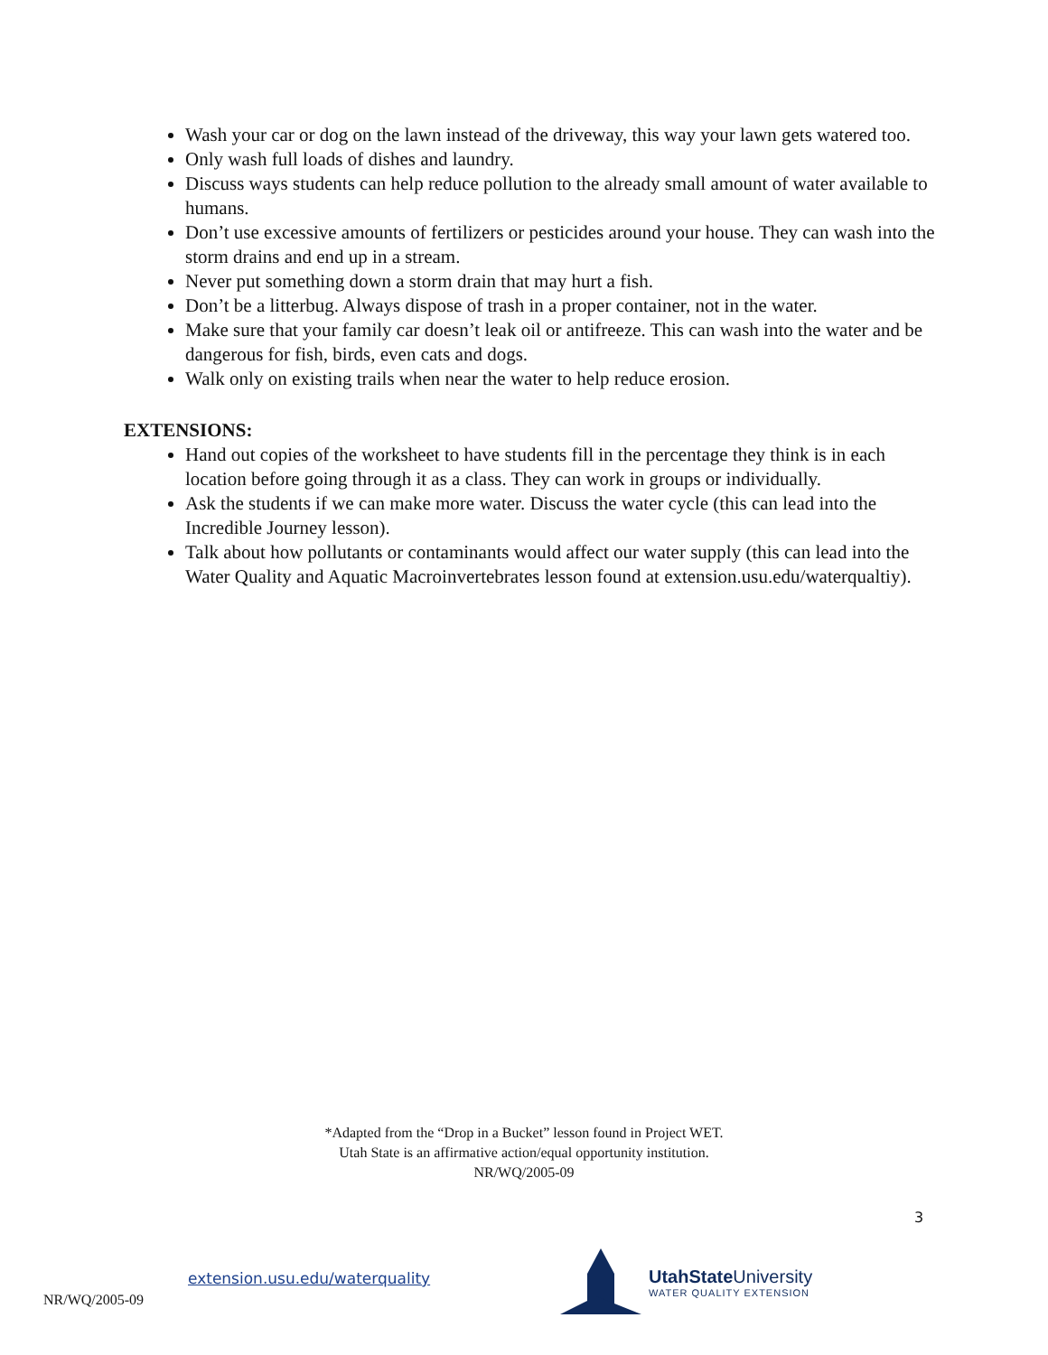Wash your car or dog on the lawn instead of the driveway, this way your lawn gets watered too.
Only wash full loads of dishes and laundry.
Discuss ways students can help reduce pollution to the already small amount of water available to humans.
Don’t use excessive amounts of fertilizers or pesticides around your house. They can wash into the storm drains and end up in a stream.
Never put something down a storm drain that may hurt a fish.
Don’t be a litterbug. Always dispose of trash in a proper container, not in the water.
Make sure that your family car doesn’t leak oil or antifreeze. This can wash into the water and be dangerous for fish, birds, even cats and dogs.
Walk only on existing trails when near the water to help reduce erosion.
EXTENSIONS:
Hand out copies of the worksheet to have students fill in the percentage they think is in each location before going through it as a class. They can work in groups or individually.
Ask the students if we can make more water. Discuss the water cycle (this can lead into the Incredible Journey lesson).
Talk about how pollutants or contaminants would affect our water supply (this can lead into the Water Quality and Aquatic Macroinvertebrates lesson found at extension.usu.edu/waterqualtiy).
*Adapted from the “Drop in a Bucket” lesson found in Project WET.
Utah State is an affirmative action/equal opportunity institution.
NR/WQ/2005-09
3
extension.usu.edu/waterquality
NR/WQ/2005-09
UtahState University
WATER QUALITY EXTENSION